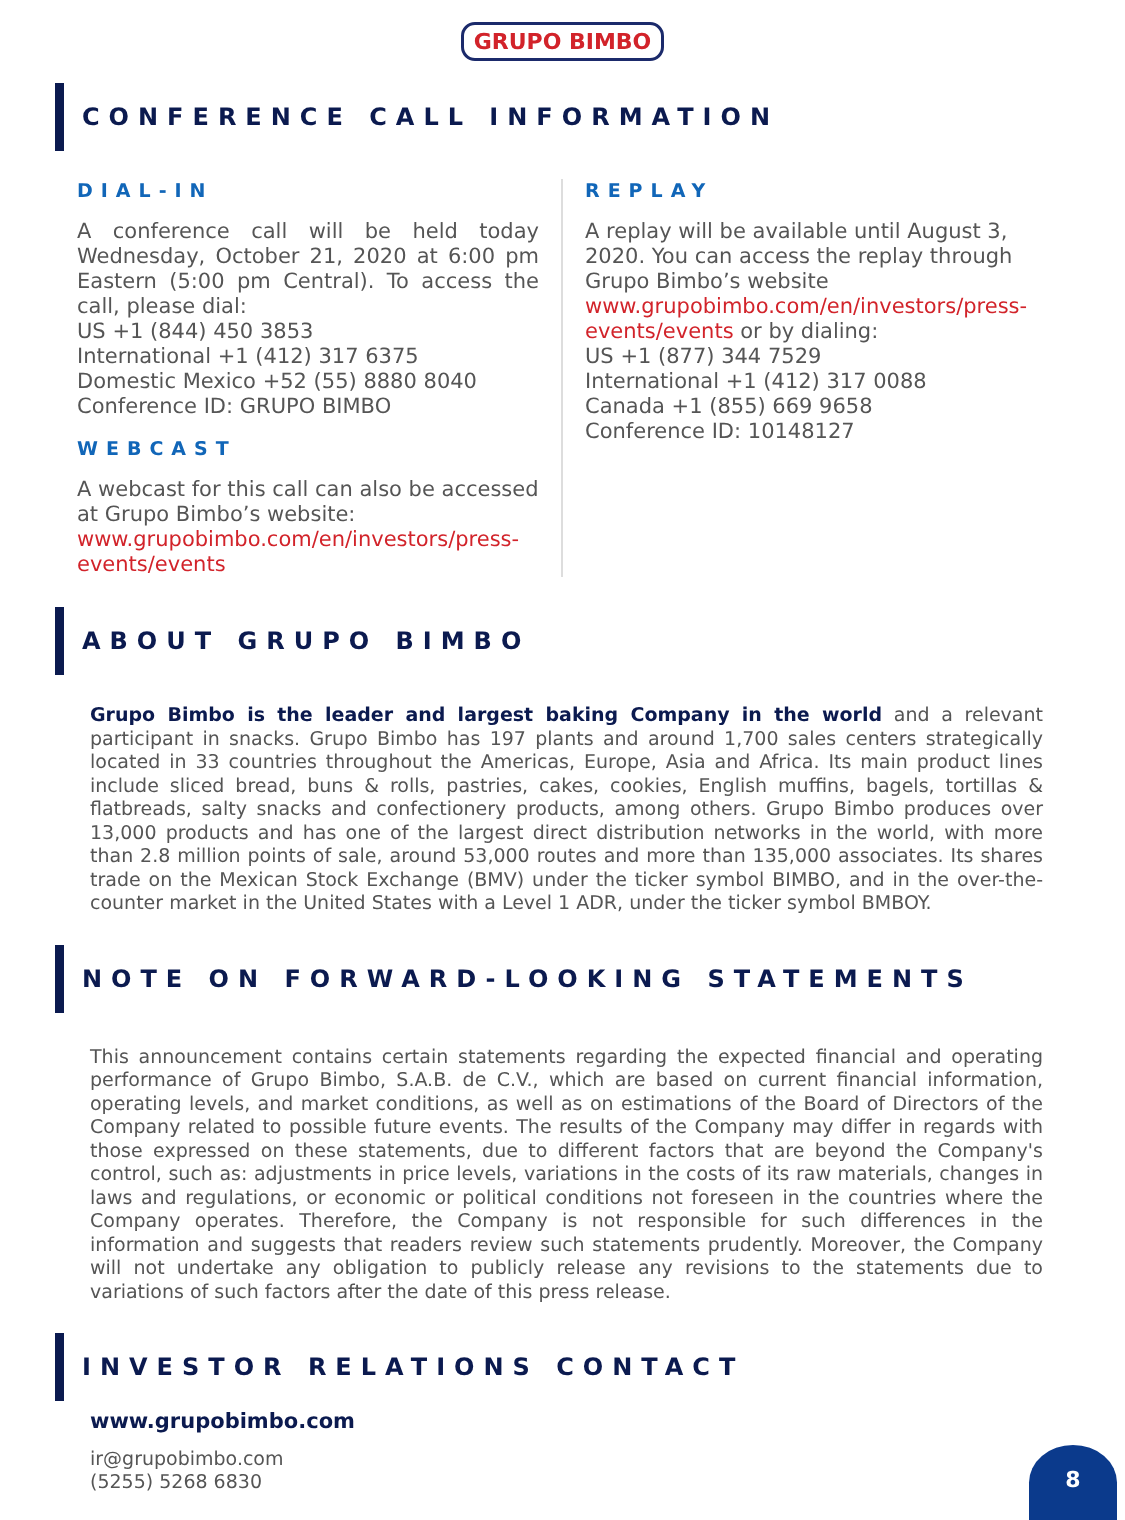GRUPO BIMBO
CONFERENCE CALL INFORMATION
DIAL-IN
A conference call will be held today Wednesday, October 21, 2020 at 6:00 pm Eastern (5:00 pm Central). To access the call, please dial:
US +1 (844) 450 3853
International +1 (412) 317 6375
Domestic Mexico +52 (55) 8880 8040
Conference ID: GRUPO BIMBO
WEBCAST
A webcast for this call can also be accessed at Grupo Bimbo’s website: www.grupobimbo.com/en/investors/press-events/events
REPLAY
A replay will be available until August 3, 2020. You can access the replay through Grupo Bimbo’s website www.grupobimbo.com/en/investors/press-events/events or by dialing:
US +1 (877) 344 7529
International +1 (412) 317 0088
Canada +1 (855) 669 9658
Conference ID: 10148127
ABOUT GRUPO BIMBO
Grupo Bimbo is the leader and largest baking Company in the world and a relevant participant in snacks. Grupo Bimbo has 197 plants and around 1,700 sales centers strategically located in 33 countries throughout the Americas, Europe, Asia and Africa. Its main product lines include sliced bread, buns & rolls, pastries, cakes, cookies, English muffins, bagels, tortillas & flatbreads, salty snacks and confectionery products, among others. Grupo Bimbo produces over 13,000 products and has one of the largest direct distribution networks in the world, with more than 2.8 million points of sale, around 53,000 routes and more than 135,000 associates. Its shares trade on the Mexican Stock Exchange (BMV) under the ticker symbol BIMBO, and in the over-the-counter market in the United States with a Level 1 ADR, under the ticker symbol BMBOY.
NOTE ON FORWARD-LOOKING STATEMENTS
This announcement contains certain statements regarding the expected financial and operating performance of Grupo Bimbo, S.A.B. de C.V., which are based on current financial information, operating levels, and market conditions, as well as on estimations of the Board of Directors of the Company related to possible future events. The results of the Company may differ in regards with those expressed on these statements, due to different factors that are beyond the Company's control, such as: adjustments in price levels, variations in the costs of its raw materials, changes in laws and regulations, or economic or political conditions not foreseen in the countries where the Company operates. Therefore, the Company is not responsible for such differences in the information and suggests that readers review such statements prudently. Moreover, the Company will not undertake any obligation to publicly release any revisions to the statements due to variations of such factors after the date of this press release.
INVESTOR RELATIONS CONTACT
www.grupobimbo.com
ir@grupobimbo.com
(5255) 5268 6830
8